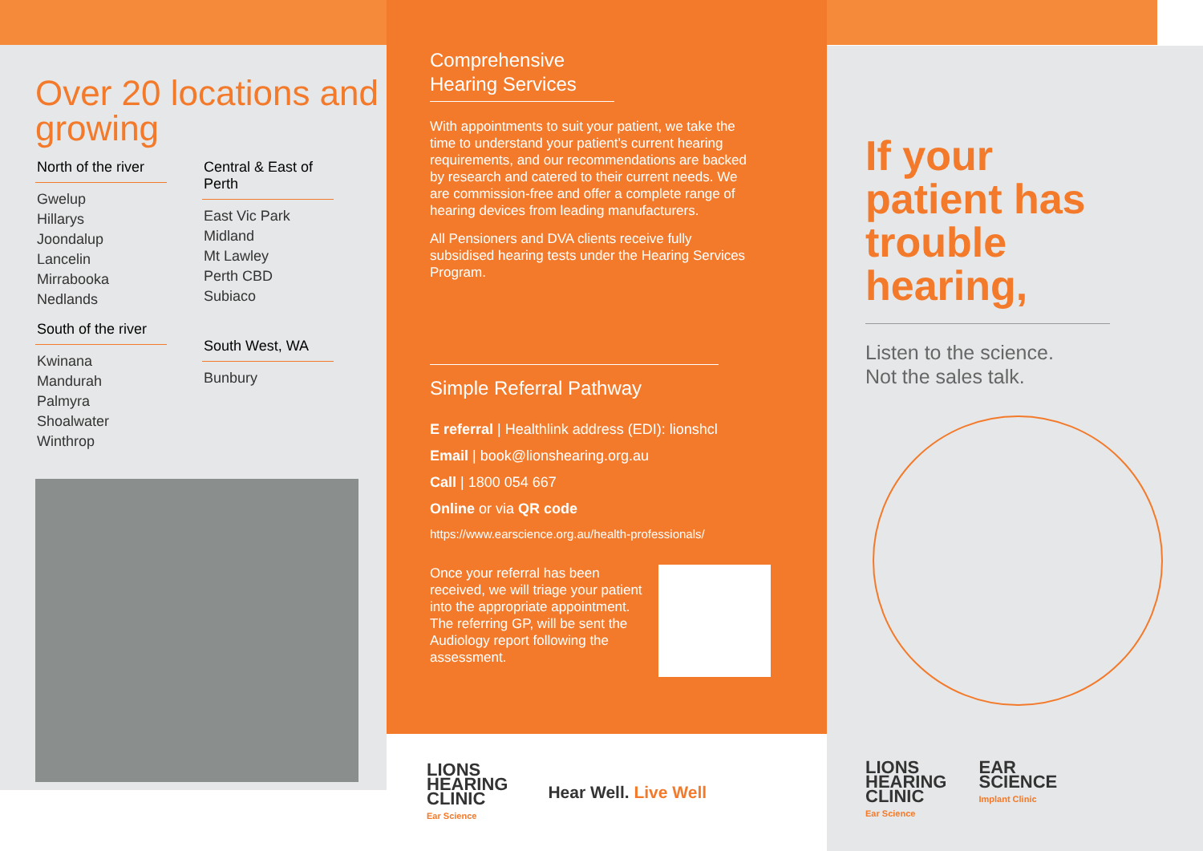Over 20 locations and growing
North of the river
Gwelup
Hillarys
Joondalup
Lancelin
Mirrabooka
Nedlands
South of the river
Kwinana
Mandurah
Palmyra
Shoalwater
Winthrop
Central & East of Perth
East Vic Park
Midland
Mt Lawley
Perth CBD
Subiaco
South West, WA
Bunbury
Comprehensive Hearing Services
With appointments to suit your patient, we take the time to understand your patient’s current hearing requirements, and our recommendations are backed by research and catered to their current needs. We are commission-free and offer a complete range of hearing devices from leading manufacturers.
All Pensioners and DVA clients receive fully subsidised hearing tests under the Hearing Services Program.
Simple Referral Pathway
E referral | Healthlink address (EDI): lionshcl
Email | book@lionshearing.org.au
Call | 1800 054 667
Online or via QR code
https://www.earscience.org.au/health-professionals/
Once your referral has been received, we will triage your patient into the appropriate appointment. The referring GP, will be sent the Audiology report following the assessment.
If your patient has trouble hearing,
Listen to the science.
Not the sales talk.
LIONS
HEARING
CLINIC
Ear Science
EAR
SCIENCE
Implant Clinic
LIONS
HEARING
CLINIC
Ear Science
Hear Well. Live Well